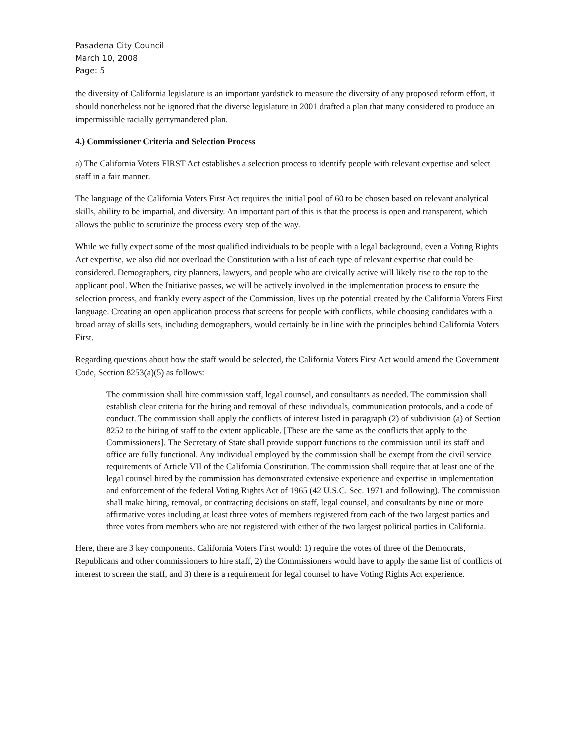Pasadena City Council
March 10, 2008
Page: 5
the diversity of California legislature is an important yardstick to measure the diversity of any proposed reform effort, it should nonetheless not be ignored that the diverse legislature in 2001 drafted a plan that many considered to produce an impermissible racially gerrymandered plan.
4.) Commissioner Criteria and Selection Process
a) The California Voters FIRST Act establishes a selection process to identify people with relevant expertise and select staff in a fair manner.
The language of the California Voters First Act requires the initial pool of 60 to be chosen based on relevant analytical skills, ability to be impartial, and diversity. An important part of this is that the process is open and transparent, which allows the public to scrutinize the process every step of the way.
While we fully expect some of the most qualified individuals to be people with a legal background, even a Voting Rights Act expertise, we also did not overload the Constitution with a list of each type of relevant expertise that could be considered. Demographers, city planners, lawyers, and people who are civically active will likely rise to the top to the applicant pool. When the Initiative passes, we will be actively involved in the implementation process to ensure the selection process, and frankly every aspect of the Commission, lives up the potential created by the California Voters First language. Creating an open application process that screens for people with conflicts, while choosing candidates with a broad array of skills sets, including demographers, would certainly be in line with the principles behind California Voters First.
Regarding questions about how the staff would be selected, the California Voters First Act would amend the Government Code, Section 8253(a)(5) as follows:
The commission shall hire commission staff, legal counsel, and consultants as needed. The commission shall establish clear criteria for the hiring and removal of these individuals, communication protocols, and a code of conduct. The commission shall apply the conflicts of interest listed in paragraph (2) of subdivision (a) of Section 8252 to the hiring of staff to the extent applicable. [These are the same as the conflicts that apply to the Commissioners]. The Secretary of State shall provide support functions to the commission until its staff and office are fully functional. Any individual employed by the commission shall be exempt from the civil service requirements of Article VII of the California Constitution. The commission shall require that at least one of the legal counsel hired by the commission has demonstrated extensive experience and expertise in implementation and enforcement of the federal Voting Rights Act of 1965 (42 U.S.C. Sec. 1971 and following). The commission shall make hiring, removal, or contracting decisions on staff, legal counsel, and consultants by nine or more affirmative votes including at least three votes of members registered from each of the two largest parties and three votes from members who are not registered with either of the two largest political parties in California.
Here, there are 3 key components. California Voters First would: 1) require the votes of three of the Democrats, Republicans and other commissioners to hire staff, 2) the Commissioners would have to apply the same list of conflicts of interest to screen the staff, and 3) there is a requirement for legal counsel to have Voting Rights Act experience.